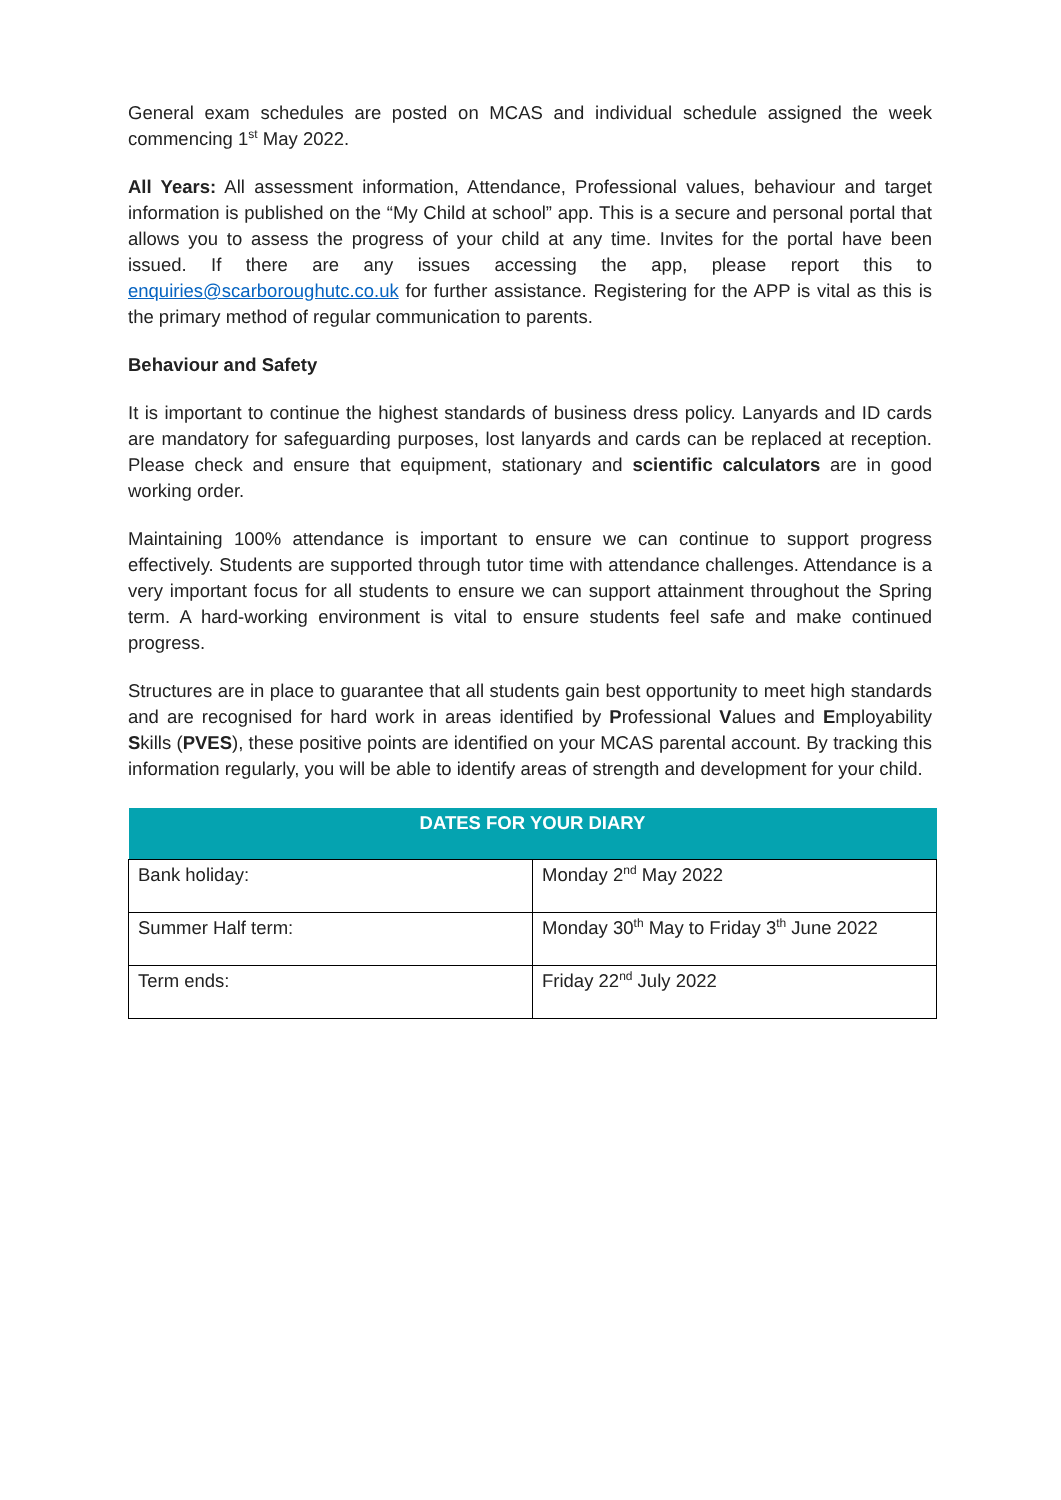General exam schedules are posted on MCAS and individual schedule assigned the week commencing 1<sup>st</sup> May 2022.
All Years: All assessment information, Attendance, Professional values, behaviour and target information is published on the “My Child at school” app. This is a secure and personal portal that allows you to assess the progress of your child at any time. Invites for the portal have been issued. If there are any issues accessing the app, please report this to enquiries@scarboroughutc.co.uk for further assistance. Registering for the APP is vital as this is the primary method of regular communication to parents.
Behaviour and Safety
It is important to continue the highest standards of business dress policy. Lanyards and ID cards are mandatory for safeguarding purposes, lost lanyards and cards can be replaced at reception. Please check and ensure that equipment, stationary and scientific calculators are in good working order.
Maintaining 100% attendance is important to ensure we can continue to support progress effectively. Students are supported through tutor time with attendance challenges. Attendance is a very important focus for all students to ensure we can support attainment throughout the Spring term. A hard-working environment is vital to ensure students feel safe and make continued progress.
Structures are in place to guarantee that all students gain best opportunity to meet high standards and are recognised for hard work in areas identified by Professional Values and Employability Skills (PVES), these positive points are identified on your MCAS parental account. By tracking this information regularly, you will be able to identify areas of strength and development for your child.
| DATES FOR YOUR DIARY | |
| --- | --- |
| Bank holiday: | Monday 2<sup>nd</sup> May 2022 |
| Summer Half term: | Monday 30<sup>th</sup> May to Friday 3<sup>th</sup> June 2022 |
| Term ends: | Friday 22<sup>nd</sup> July 2022 |